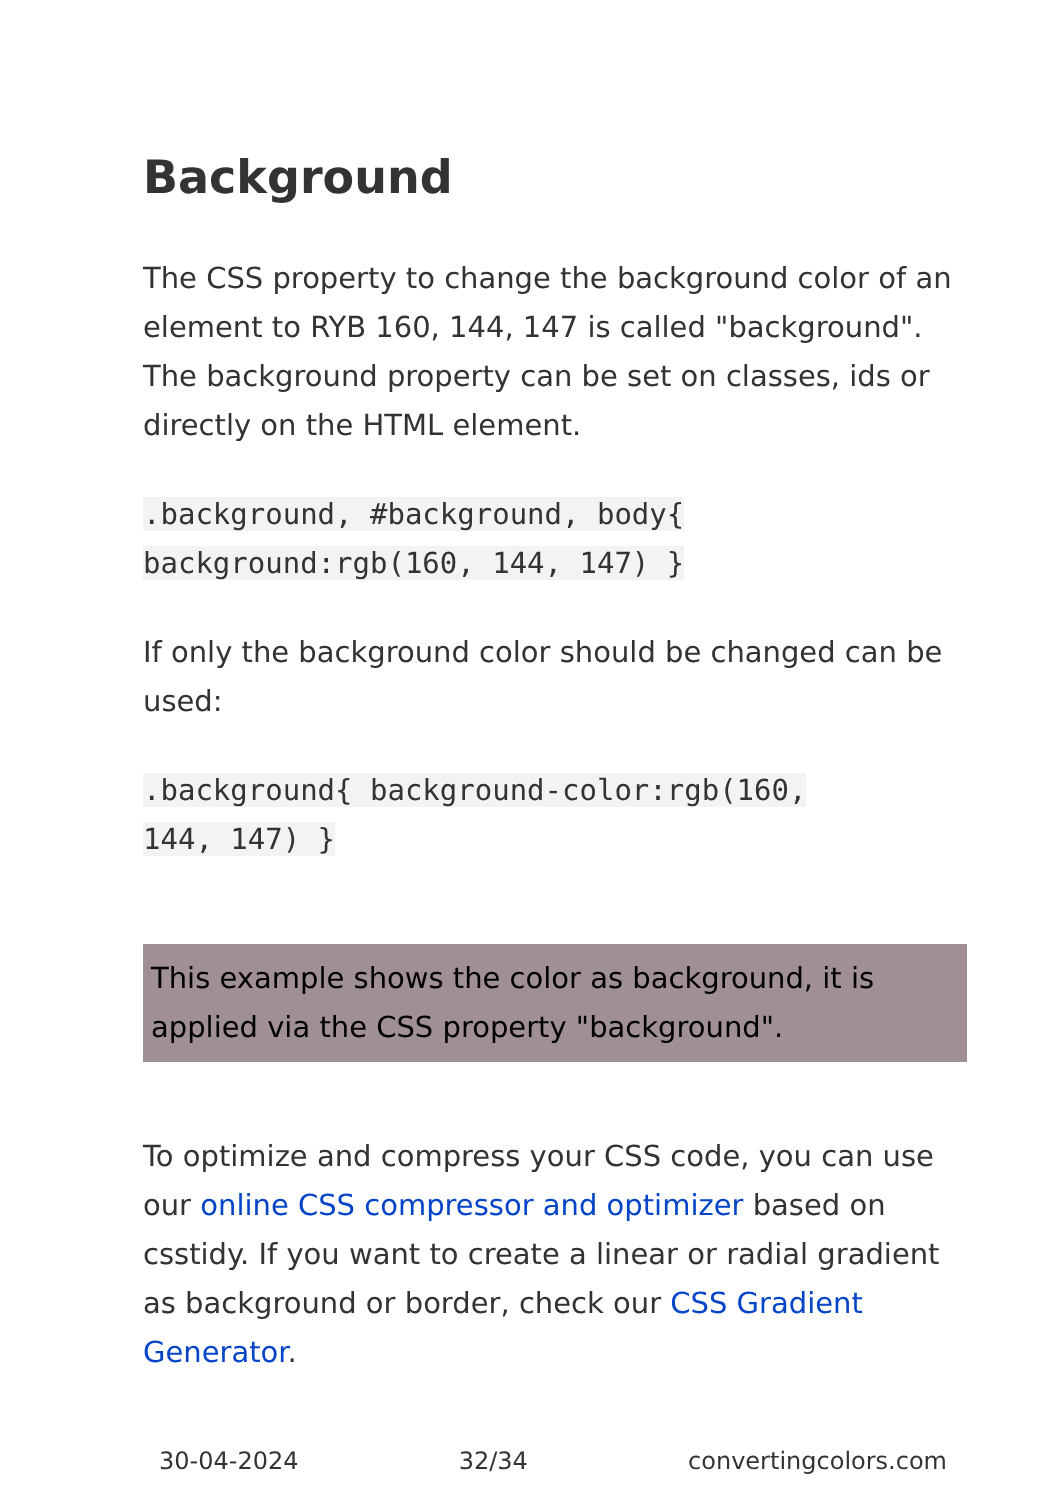Background
The CSS property to change the background color of an element to RYB 160, 144, 147 is called "background". The background property can be set on classes, ids or directly on the HTML element.
.background, #background, body{
background:rgb(160, 144, 147) }
If only the background color should be changed can be used:
.background{ background-color:rgb(160,
144, 147) }
This example shows the color as background, it is applied via the CSS property "background".
To optimize and compress your CSS code, you can use our online CSS compressor and optimizer based on csstidy. If you want to create a linear or radial gradient as background or border, check our CSS Gradient Generator.
30-04-2024 32/34 convertingcolors.com